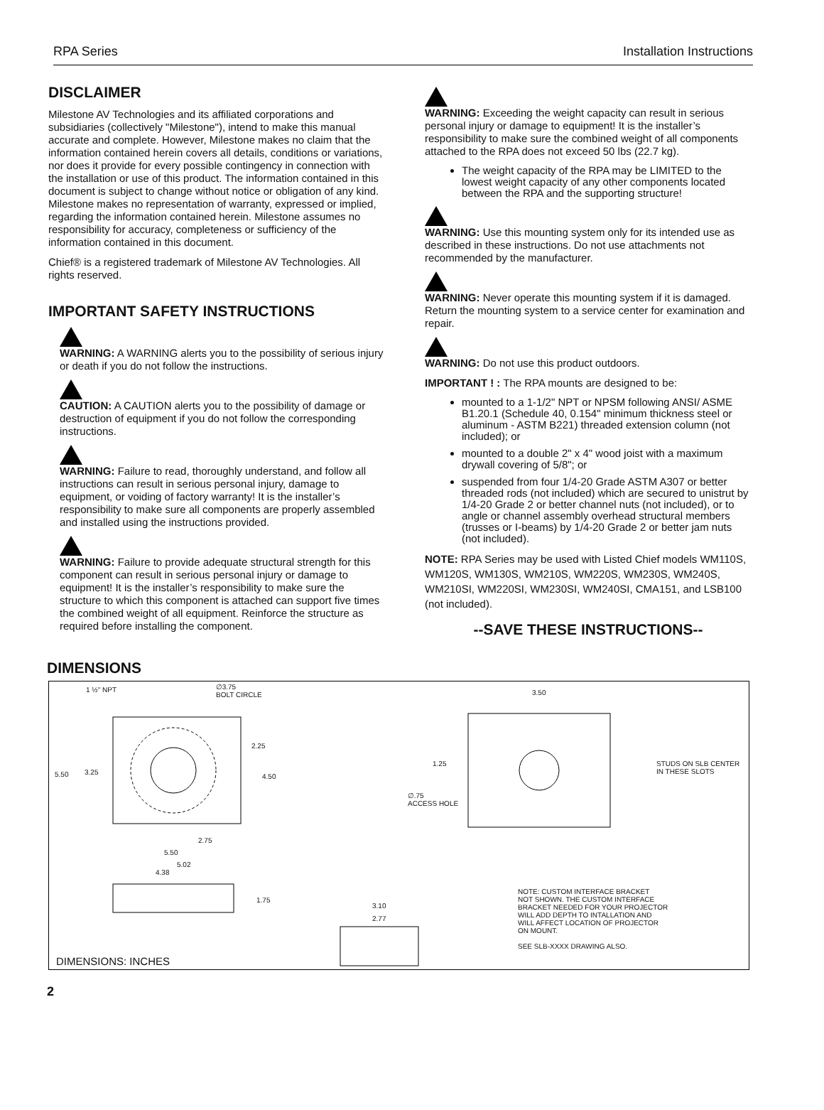RPA Series Installation Instructions
DISCLAIMER
Milestone AV Technologies and its affiliated corporations and subsidiaries (collectively "Milestone"), intend to make this manual accurate and complete. However, Milestone makes no claim that the information contained herein covers all details, conditions or variations, nor does it provide for every possible contingency in connection with the installation or use of this product. The information contained in this document is subject to change without notice or obligation of any kind. Milestone makes no representation of warranty, expressed or implied, regarding the information contained herein. Milestone assumes no responsibility for accuracy, completeness or sufficiency of the information contained in this document.
Chief® is a registered trademark of Milestone AV Technologies. All rights reserved.
IMPORTANT SAFETY INSTRUCTIONS
WARNING: A WARNING alerts you to the possibility of serious injury or death if you do not follow the instructions.
CAUTION: A CAUTION alerts you to the possibility of damage or destruction of equipment if you do not follow the corresponding instructions.
WARNING: Failure to read, thoroughly understand, and follow all instructions can result in serious personal injury, damage to equipment, or voiding of factory warranty! It is the installer’s responsibility to make sure all components are properly assembled and installed using the instructions provided.
WARNING: Failure to provide adequate structural strength for this component can result in serious personal injury or damage to equipment! It is the installer’s responsibility to make sure the structure to which this component is attached can support five times the combined weight of all equipment. Reinforce the structure as required before installing the component.
WARNING: Exceeding the weight capacity can result in serious personal injury or damage to equipment! It is the installer’s responsibility to make sure the combined weight of all components attached to the RPA does not exceed 50 lbs (22.7 kg).
The weight capacity of the RPA may be LIMITED to the lowest weight capacity of any other components located between the RPA and the supporting structure!
WARNING: Use this mounting system only for its intended use as described in these instructions. Do not use attachments not recommended by the manufacturer.
WARNING: Never operate this mounting system if it is damaged. Return the mounting system to a service center for examination and repair.
WARNING: Do not use this product outdoors.
IMPORTANT ! : The RPA mounts are designed to be:
mounted to a 1-1/2" NPT or NPSM following ANSI/ ASME B1.20.1 (Schedule 40, 0.154" minimum thickness steel or aluminum - ASTM B221) threaded extension column (not included); or
mounted to a double 2" x 4" wood joist with a maximum drywall covering of 5/8"; or
suspended from four 1/4-20 Grade ASTM A307 or better threaded rods (not included) which are secured to unistrut by 1/4-20 Grade 2 or better channel nuts (not included), or to angle or channel assembly overhead structural members (trusses or I-beams) by 1/4-20 Grade 2 or better jam nuts (not included).
NOTE: RPA Series may be used with Listed Chief models WM110S, WM120S, WM130S, WM210S, WM220S, WM230S, WM240S, WM210SI, WM220SI, WM230SI, WM240SI, CMA151, and LSB100 (not included).
--SAVE THESE INSTRUCTIONS--
DIMENSIONS
1 ½" NPT ∅3.75
BOLT CIRCLE 3.50
2.25
5.50 3.25
4.50
1.25 STUDS ON SLB CENTER
IN THESE SLOTS
∅.75
ACCESS HOLE
2.75
5.50
5.02
4.38
1.75
3.10
2.77
NOTE: CUSTOM INTERFACE BRACKET
NOT SHOWN. THE CUSTOM INTERFACE
BRACKET NEEDED FOR YOUR PROJECTOR
WILL ADD DEPTH TO INTALLATION AND
WILL AFFECT LOCATION OF PROJECTOR
ON MOUNT.
SEE SLB-XXXX DRAWING ALSO.
DIMENSIONS: INCHES
2